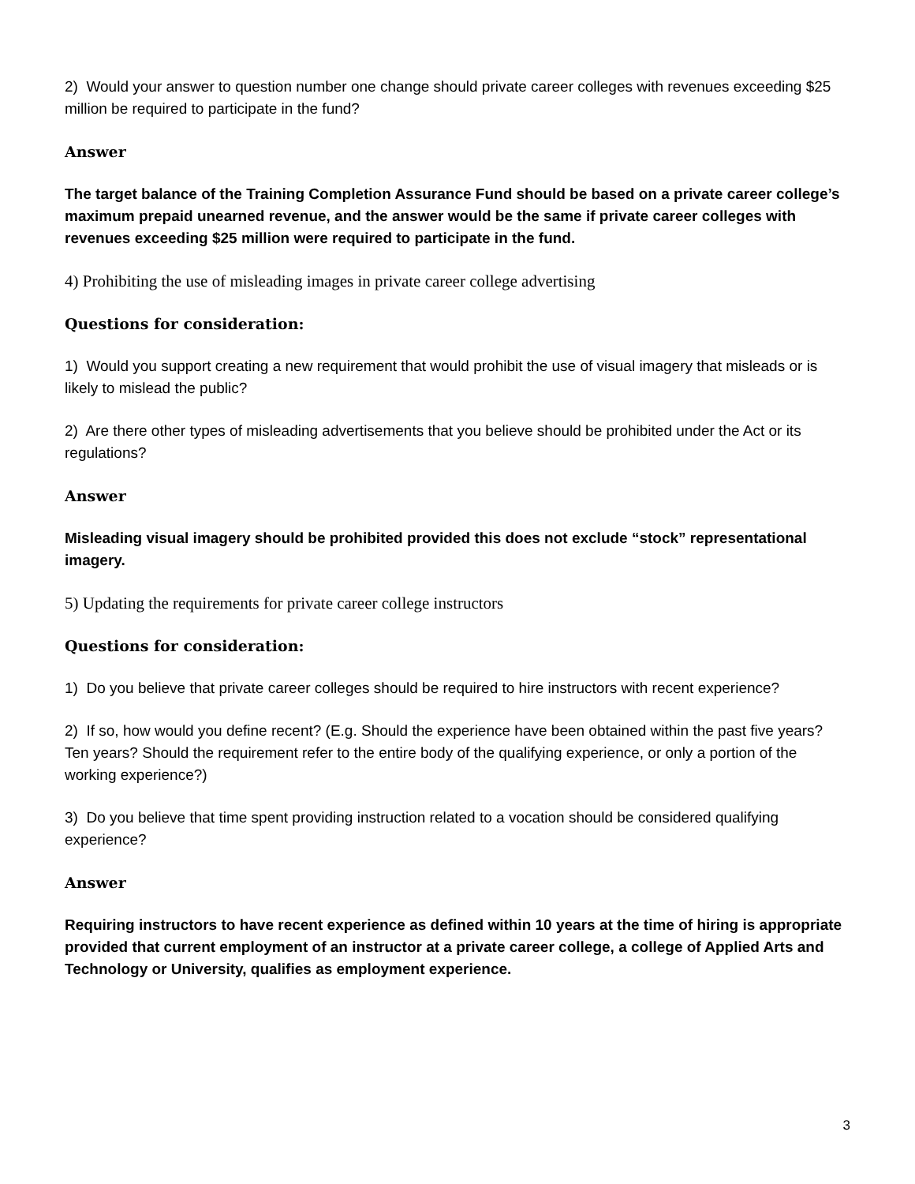2) Would your answer to question number one change should private career colleges with revenues exceeding $25 million be required to participate in the fund?
Answer
The target balance of the Training Completion Assurance Fund should be based on a private career college’s maximum prepaid unearned revenue, and the answer would be the same if private career colleges with revenues exceeding $25 million were required to participate in the fund.
4) Prohibiting the use of misleading images in private career college advertising
Questions for consideration:
1) Would you support creating a new requirement that would prohibit the use of visual imagery that misleads or is likely to mislead the public?
2) Are there other types of misleading advertisements that you believe should be prohibited under the Act or its regulations?
Answer
Misleading visual imagery should be prohibited provided this does not exclude “stock” representational imagery.
5) Updating the requirements for private career college instructors
Questions for consideration:
1) Do you believe that private career colleges should be required to hire instructors with recent experience?
2) If so, how would you define recent? (E.g. Should the experience have been obtained within the past five years? Ten years? Should the requirement refer to the entire body of the qualifying experience, or only a portion of the working experience?)
3) Do you believe that time spent providing instruction related to a vocation should be considered qualifying experience?
Answer
Requiring instructors to have recent experience as defined within 10 years at the time of hiring is appropriate provided that current employment of an instructor at a private career college, a college of Applied Arts and Technology or University, qualifies as employment experience.
3